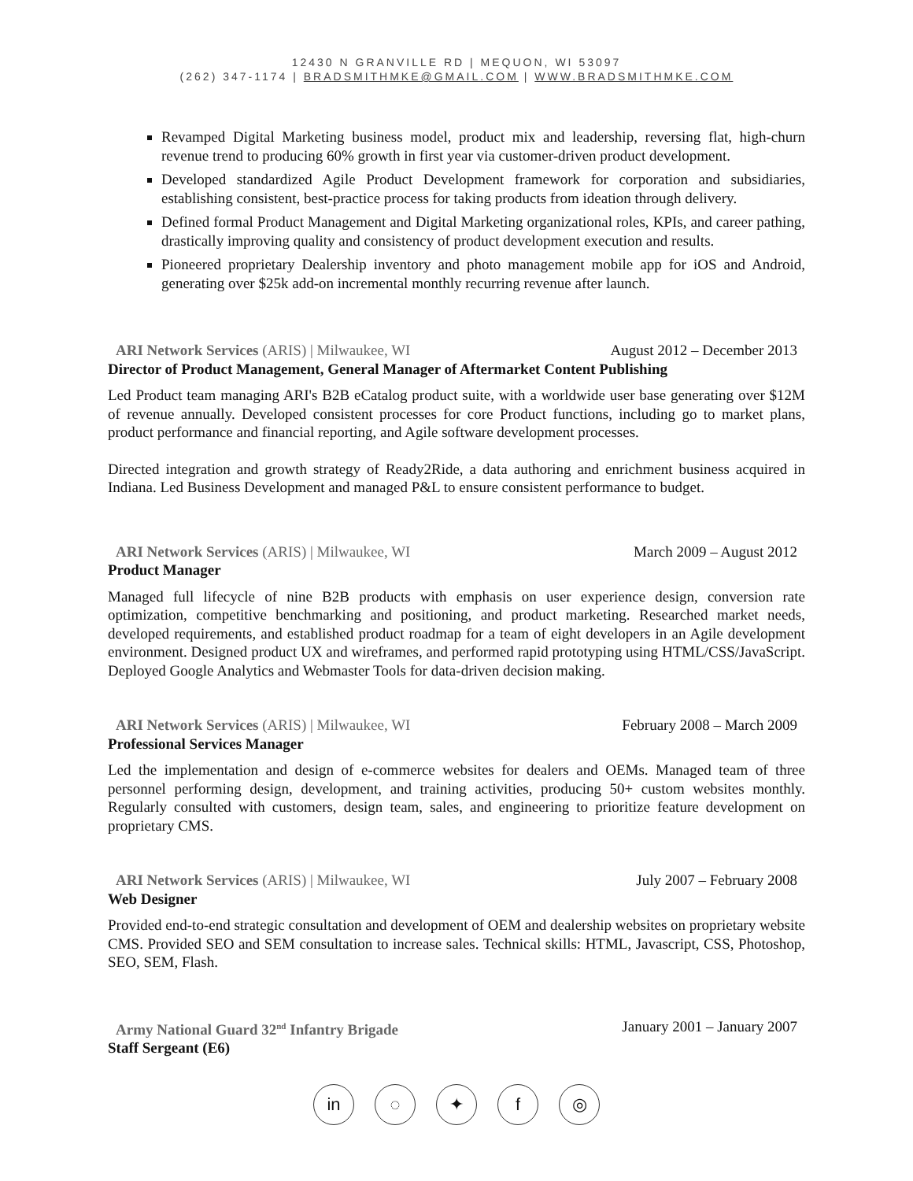12430 N GRANVILLE RD | MEQUON, WI 53097
(262) 347-1174 | BRADSMITHMKE@GMAIL.COM | WWW.BRADSMITHMKE.COM
Revamped Digital Marketing business model, product mix and leadership, reversing flat, high-churn revenue trend to producing 60% growth in first year via customer-driven product development.
Developed standardized Agile Product Development framework for corporation and subsidiaries, establishing consistent, best-practice process for taking products from ideation through delivery.
Defined formal Product Management and Digital Marketing organizational roles, KPIs, and career pathing, drastically improving quality and consistency of product development execution and results.
Pioneered proprietary Dealership inventory and photo management mobile app for iOS and Android, generating over $25k add-on incremental monthly recurring revenue after launch.
ARI Network Services (ARIS) | Milwaukee, WI August 2012 – December 2013
Director of Product Management, General Manager of Aftermarket Content Publishing
Led Product team managing ARI's B2B eCatalog product suite, with a worldwide user base generating over $12M of revenue annually. Developed consistent processes for core Product functions, including go to market plans, product performance and financial reporting, and Agile software development processes.
Directed integration and growth strategy of Ready2Ride, a data authoring and enrichment business acquired in Indiana. Led Business Development and managed P&L to ensure consistent performance to budget.
ARI Network Services (ARIS) | Milwaukee, WI March 2009 – August 2012
Product Manager
Managed full lifecycle of nine B2B products with emphasis on user experience design, conversion rate optimization, competitive benchmarking and positioning, and product marketing. Researched market needs, developed requirements, and established product roadmap for a team of eight developers in an Agile development environment. Designed product UX and wireframes, and performed rapid prototyping using HTML/CSS/JavaScript. Deployed Google Analytics and Webmaster Tools for data-driven decision making.
ARI Network Services (ARIS) | Milwaukee, WI February 2008 – March 2009
Professional Services Manager
Led the implementation and design of e-commerce websites for dealers and OEMs. Managed team of three personnel performing design, development, and training activities, producing 50+ custom websites monthly. Regularly consulted with customers, design team, sales, and engineering to prioritize feature development on proprietary CMS.
ARI Network Services (ARIS) | Milwaukee, WI July 2007 – February 2008
Web Designer
Provided end-to-end strategic consultation and development of OEM and dealership websites on proprietary website CMS. Provided SEO and SEM consultation to increase sales. Technical skills: HTML, Javascript, CSS, Photoshop, SEO, SEM, Flash.
Army National Guard 32<sup>nd</sup> Infantry Brigade January 2001 – January 2007
Staff Sergeant (E6)
in ◌ ✦ f ◎